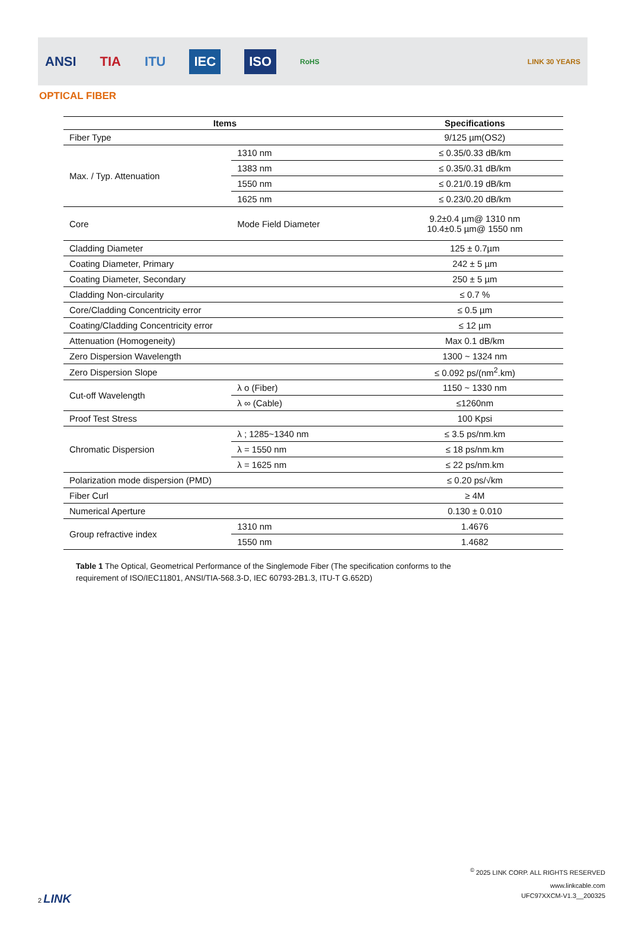ANSI TIA ITU IEC ISO RoHS LINK 30 YEARS
OPTICAL FIBER
| Items | | Specifications |
| --- | --- | --- |
| Fiber Type | | 9/125 µm(OS2) |
| Max. / Typ. Attenuation | 1310 nm | ≤ 0.35/0.33 dB/km |
| | 1383 nm | ≤ 0.35/0.31 dB/km |
| | 1550 nm | ≤ 0.21/0.19 dB/km |
| | 1625 nm | ≤ 0.23/0.20 dB/km |
| Core | Mode Field Diameter | 9.2±0.4 µm@ 1310 nm 10.4±0.5 µm@ 1550 nm |
| Cladding Diameter | | 125 ± 0.7µm |
| Coating Diameter, Primary | | 242 ± 5 µm |
| Coating Diameter, Secondary | | 250 ± 5 µm |
| Cladding Non-circularity | | ≤ 0.7 % |
| Core/Cladding Concentricity error | | ≤ 0.5 µm |
| Coating/Cladding Concentricity error | | ≤ 12 µm |
| Attenuation (Homogeneity) | | Max 0.1 dB/km |
| Zero Dispersion Wavelength | | 1300 ~ 1324 nm |
| Zero Dispersion Slope | | ≤ 0.092 ps/(nm<sup>2</sup>.km) |
| Cut-off Wavelength | λ o (Fiber) | 1150 ~ 1330 nm |
| | λ ∞ (Cable) | ≤1260nm |
| Proof Test Stress | | 100 Kpsi |
| Chromatic Dispersion | λ ; 1285~1340 nm | ≤ 3.5 ps/nm.km |
| | λ = 1550 nm | ≤ 18 ps/nm.km |
| | λ = 1625 nm | ≤ 22 ps/nm.km |
| Polarization mode dispersion (PMD) | | ≤ 0.20 ps/√km |
| Fiber Curl | | ≥ 4M |
| Numerical Aperture | | 0.130 ± 0.010 |
| Group refractive index | 1310 nm | 1.4676 |
| | 1550 nm | 1.4682 |
Table 1 The Optical, Geometrical Performance of the Singlemode Fiber (The specification conforms to the requirement of ISO/IEC11801, ANSI/TIA-568.3-D, IEC 60793-2B1.3, ITU-T G.652D)
<sup>©</sup> 2025 LINK CORP. ALL RIGHTS RESERVED
www.linkcable.com
2 LINK UFC97XXCM-V1.3__200325